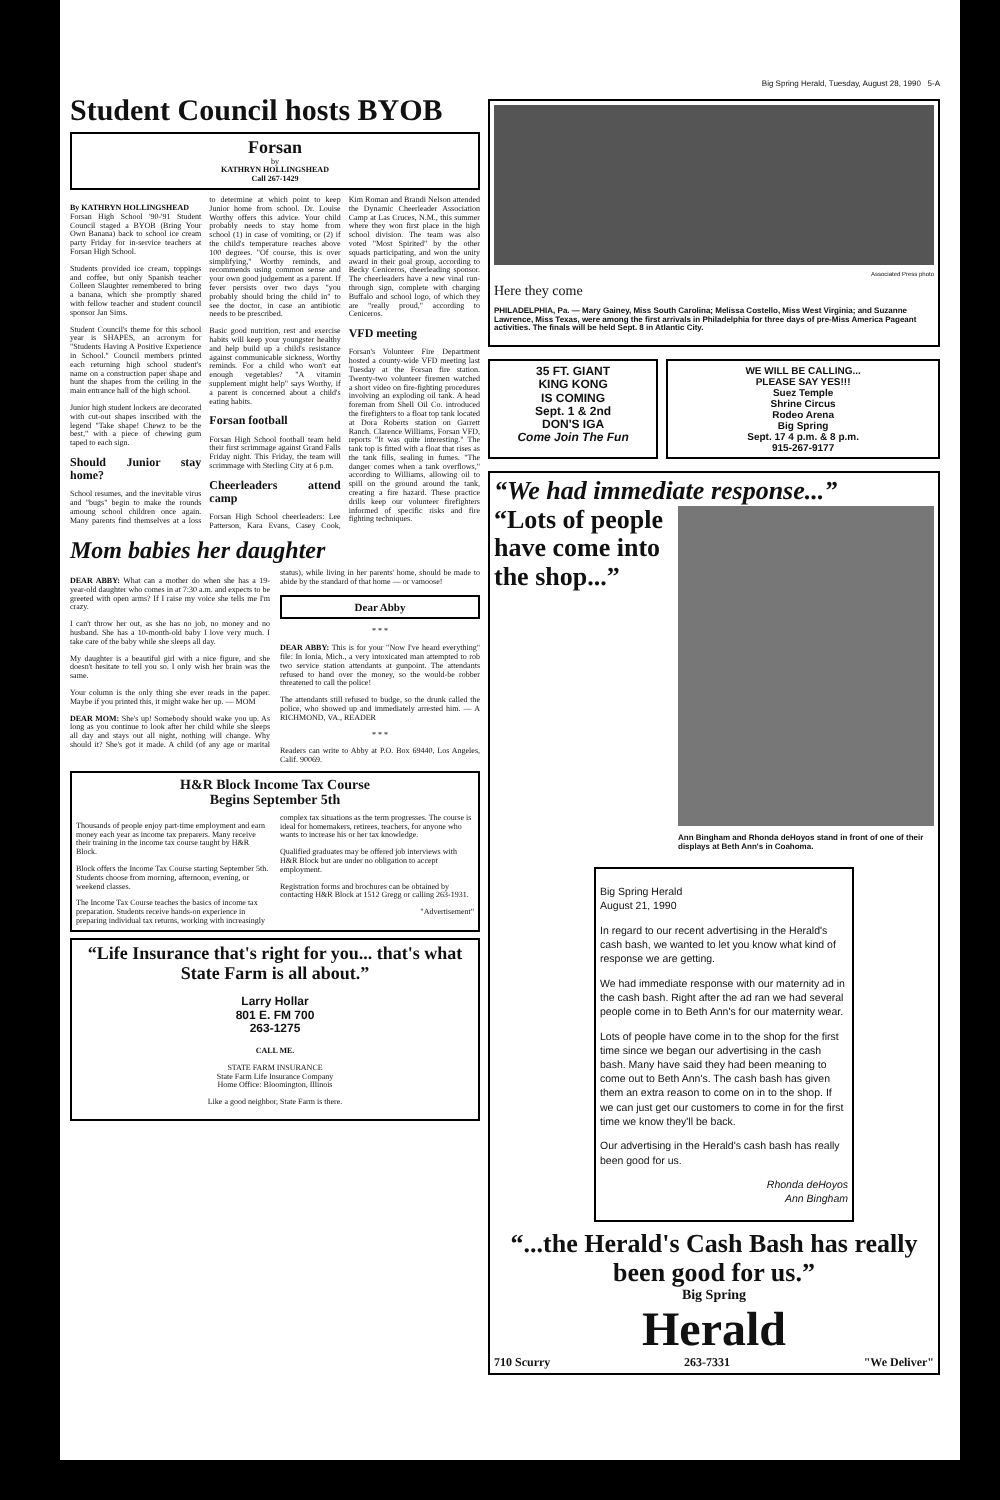Big Spring Herald, Tuesday, August 28, 1990 5-A
Student Council hosts BYOB
Forsan
by
KATHRYN HOLLINGSHEAD
Call 267-1429
By KATHRYN HOLLINGSHEAD
Forsan High School '90-'91 Student Council staged a BYOB (Bring Your Own Banana) back to school ice cream party Friday for in-service teachers at Forsan High School.
Students provided ice cream, toppings and coffee, but only Spanish teacher Colleen Slaughter remembered to bring a banana, which she promptly shared with fellow teacher and student council sponsor Jan Sims.
Student Council's theme for this school year is SHAPES, an acronym for "Students Having A Positive Experience in School." Council members printed each returning high school student's name on a construction paper shape and hunt the shapes from the ceiling in the main entrance hall of the high school.
Junior high student lockers are decorated with cut-out shapes inscribed with the legend "Take shape! Chewz to be the best," with a piece of chewing gum taped to each sign.
Should Junior stay home?
School resumes, and the inevitable virus and "bugs" begin to make the rounds amoung school children once again. Many parents find themselves at a loss to determine at which point to keep Junior home from school. Dr. Louise Worthy offers this advice. Your child probably needs to stay home from school (1) in case of vomiting, or (2) if the child's temperature reaches above 100 degrees. "Of course, this is over simplifying," Worthy reminds, and recommends using common sense and your own good judgement as a parent. If fever persists over two days "you probably should bring the child in" to see the doctor, in case an antibiotic needs to be prescribed.
Basic good nutrition, rest and exercise habits will keep your youngster healthy and help build up a child's resistance against communicable sickness, Worthy reminds. For a child who won't eat enough vegetables? "A vitamin supplement might help" says Worthy, if a parent is concerned about a child's eating habits.
Forsan football
Forsan High School football team held their first scrimmage against Grand Falls Friday night. This Friday, the team will scrimmage with Sterling City at 6 p.m.
Cheerleaders attend camp
Forsan High School cheerleaders: Lee Patterson, Kara Evans, Casey Cook, Kim Roman and Brandi Nelson attended the Dynamic Cheerleader Association Camp at Las Cruces, N.M., this summer where they won first place in the high school division. The team was also voted "Most Spirited" by the other squads participating, and won the unity award in their goal group, according to Becky Ceniceros, cheerleading sponsor. The cheerleaders have a new vinal run-through sign, complete with charging Buffalo and school logo, of which they are "really proud," according to Ceniceros.
VFD meeting
Forsan's Volunteer Fire Department hosted a county-wide VFD meeting last Tuesday at the Forsan fire station. Twenty-two volunteer firemen watched a short video on fire-fighting procedures involving an exploding oil tank. A head foreman from Shell Oil Co. introduced the firefighters to a float top tank located at Dora Roberts station on Garrett Ranch. Clarence Williams, Forsan VFD, reports "It was quite interesting." The tank top is fitted with a float that rises as the tank fills, sealing in fumes. "The danger comes when a tank overflows," according to Williams, allowing oil to spill on the ground around the tank, creating a fire hazard. These practice drills keep our volunteer firefighters informed of specific risks and fire fighting techniques.
Mom babies her daughter
DEAR ABBY: What can a mother do when she has a 19-year-old daughter who comes in at 7:30 a.m. and expects to be greeted with open arms? If I raise my voice she tells me I'm crazy.
I can't throw her out, as she has no job, no money and no husband. She has a 10-month-old baby I love very much. I take care of the baby while she sleeps all day.
My daughter is a beautiful girl with a nice figure, and she doesn't hesitate to tell you so. I only wish her brain was the same.
Your column is the only thing she ever reads in the paper. Maybe if you printed this, it might wake her up. — MOM
DEAR MOM: She's up! Somebody should wake you up. As long as you continue to look after her child while she sleeps all day and stays out all night, nothing will change. Why should it? She's got it made. A child (of any age or marital status), while living in her parents' home, should be made to abide by the standard of that home — or vamoose!
Dear Abby
* * *
DEAR ABBY: This is for your "Now I've heard everything" file: In Ionia, Mich., a very intoxicated man attempted to rob two service station attendants at gunpoint. The attendants refused to hand over the money, so the would-be robber threatened to call the police!
The attendants still refused to budge, so the drunk called the police, who showed up and immediately arrested him. — A RICHMOND, VA., READER
* * *
Readers can write to Abby at P.O. Box 69440, Los Angeles, Calif. 90069.
H&R Block Income Tax Course
Begins September 5th
Thousands of people enjoy part-time employment and earn money each year as income tax preparers. Many receive their training in the income tax course taught by H&R Block.
Block offers the Income Tax Course starting September 5th. Students choose from morning, afternoon, evening, or weekend classes.
The Income Tax Course teaches the basics of income tax preparation. Students receive hands-on experience in preparing individual tax returns, working with increasingly complex tax situations as the term progresses. The course is ideal for homemakers, retirees, teachers, for anyone who wants to increase his or her tax knowledge.
Qualified graduates may be offered job interviews with H&R Block but are under no obligation to accept employment.
Registration forms and brochures can be obtained by contacting H&R Block at 1512 Gregg or calling 263-1931.
"Advertisement"
“Life Insurance that's right for you... that's what State Farm is all about.”
Larry Hollar
801 E. FM 700
263-1275
CALL ME.
STATE FARM INSURANCE
State Farm Life Insurance Company
Home Office: Bloomington, Illinois
Like a good neighbor, State Farm is there.
Associated Press photo
Here they come
PHILADELPHIA, Pa. — Mary Gainey, Miss South Carolina; Melissa Costello, Miss West Virginia; and Suzanne Lawrence, Miss Texas, were among the first arrivals in Philadelphia for three days of pre-Miss America Pageant activities. The finals will be held Sept. 8 in Atlantic City.
35 FT. GIANT
KING KONG
IS COMING
Sept. 1 & 2nd
DON'S IGA
Come Join The Fun
WE WILL BE CALLING...
PLEASE SAY YES!!!
Suez Temple
Shrine Circus
Rodeo Arena
Big Spring
Sept. 17 4 p.m. & 8 p.m.
915-267-9177
“We had immediate response...”
“Lots of people have come into the shop...”
Ann Bingham and Rhonda deHoyos stand in front of one of their displays at Beth Ann's in Coahoma.
Big Spring Herald
August 21, 1990
In regard to our recent advertising in the Herald's cash bash, we wanted to let you know what kind of response we are getting.
We had immediate response with our maternity ad in the cash bash. Right after the ad ran we had several people come in to Beth Ann's for our maternity wear.
Lots of people have come in to the shop for the first time since we began our advertising in the cash bash. Many have said they had been meaning to come out to Beth Ann's. The cash bash has given them an extra reason to come on in to the shop. If we can just get our customers to come in for the first time we know they'll be back.
Our advertising in the Herald's cash bash has really been good for us.
Rhonda deHoyos
Ann Bingham
“...the Herald's Cash Bash has really been good for us.”
Big Spring
Herald
710 Scurry 263-7331 "We Deliver"